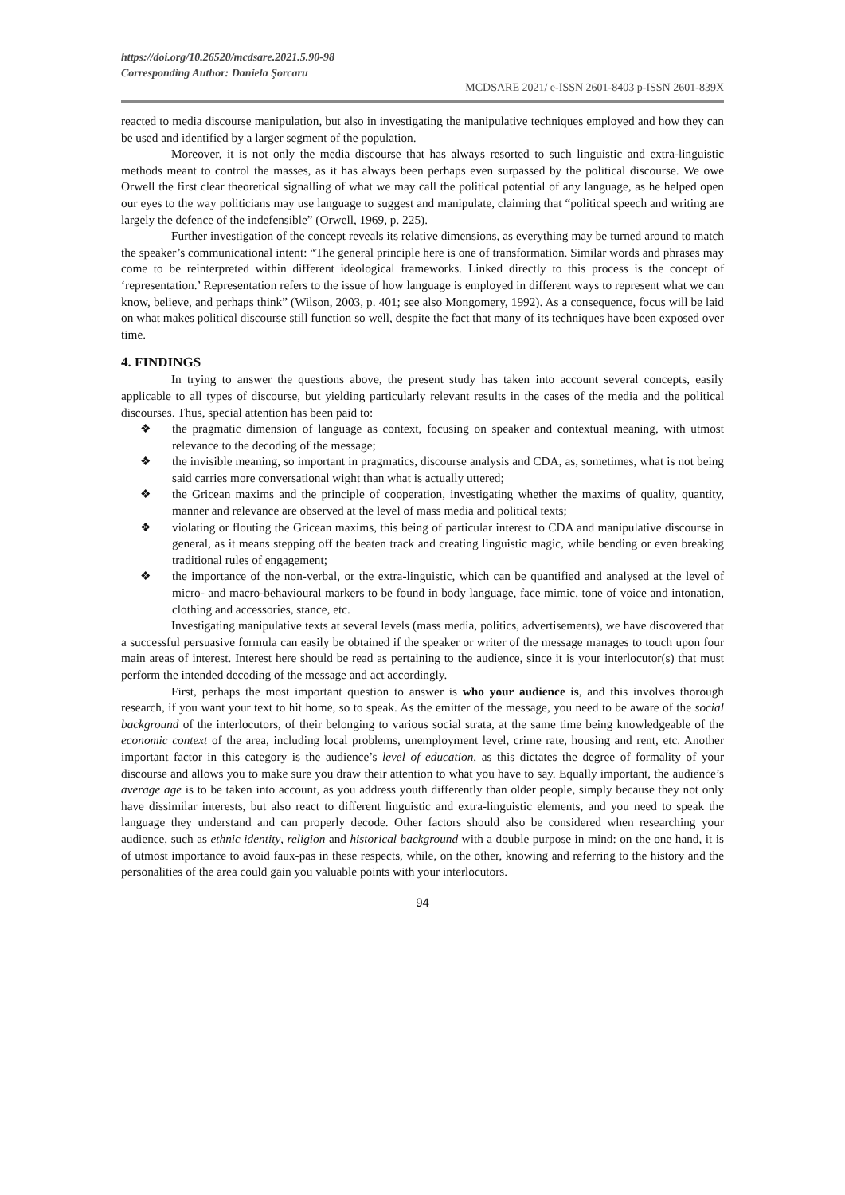https://doi.org/10.26520/mcdsare.2021.5.90-98
Corresponding Author: Daniela Şorcaru
MCDSARE 2021/ e-ISSN 2601-8403 p-ISSN 2601-839X
reacted to media discourse manipulation, but also in investigating the manipulative techniques employed and how they can be used and identified by a larger segment of the population.
Moreover, it is not only the media discourse that has always resorted to such linguistic and extra-linguistic methods meant to control the masses, as it has always been perhaps even surpassed by the political discourse. We owe Orwell the first clear theoretical signalling of what we may call the political potential of any language, as he helped open our eyes to the way politicians may use language to suggest and manipulate, claiming that “political speech and writing are largely the defence of the indefensible” (Orwell, 1969, p. 225).
Further investigation of the concept reveals its relative dimensions, as everything may be turned around to match the speaker’s communicational intent: “The general principle here is one of transformation. Similar words and phrases may come to be reinterpreted within different ideological frameworks. Linked directly to this process is the concept of ‘representation.’ Representation refers to the issue of how language is employed in different ways to represent what we can know, believe, and perhaps think” (Wilson, 2003, p. 401; see also Mongomery, 1992). As a consequence, focus will be laid on what makes political discourse still function so well, despite the fact that many of its techniques have been exposed over time.
4. FINDINGS
In trying to answer the questions above, the present study has taken into account several concepts, easily applicable to all types of discourse, but yielding particularly relevant results in the cases of the media and the political discourses. Thus, special attention has been paid to:
❖ the pragmatic dimension of language as context, focusing on speaker and contextual meaning, with utmost relevance to the decoding of the message;
❖ the invisible meaning, so important in pragmatics, discourse analysis and CDA, as, sometimes, what is not being said carries more conversational wight than what is actually uttered;
❖ the Gricean maxims and the principle of cooperation, investigating whether the maxims of quality, quantity, manner and relevance are observed at the level of mass media and political texts;
❖ violating or flouting the Gricean maxims, this being of particular interest to CDA and manipulative discourse in general, as it means stepping off the beaten track and creating linguistic magic, while bending or even breaking traditional rules of engagement;
❖ the importance of the non-verbal, or the extra-linguistic, which can be quantified and analysed at the level of micro- and macro-behavioural markers to be found in body language, face mimic, tone of voice and intonation, clothing and accessories, stance, etc.
Investigating manipulative texts at several levels (mass media, politics, advertisements), we have discovered that a successful persuasive formula can easily be obtained if the speaker or writer of the message manages to touch upon four main areas of interest. Interest here should be read as pertaining to the audience, since it is your interlocutor(s) that must perform the intended decoding of the message and act accordingly.
First, perhaps the most important question to answer is who your audience is, and this involves thorough research, if you want your text to hit home, so to speak. As the emitter of the message, you need to be aware of the social background of the interlocutors, of their belonging to various social strata, at the same time being knowledgeable of the economic context of the area, including local problems, unemployment level, crime rate, housing and rent, etc. Another important factor in this category is the audience’s level of education, as this dictates the degree of formality of your discourse and allows you to make sure you draw their attention to what you have to say. Equally important, the audience’s average age is to be taken into account, as you address youth differently than older people, simply because they not only have dissimilar interests, but also react to different linguistic and extra-linguistic elements, and you need to speak the language they understand and can properly decode. Other factors should also be considered when researching your audience, such as ethnic identity, religion and historical background with a double purpose in mind: on the one hand, it is of utmost importance to avoid faux-pas in these respects, while, on the other, knowing and referring to the history and the personalities of the area could gain you valuable points with your interlocutors.
94